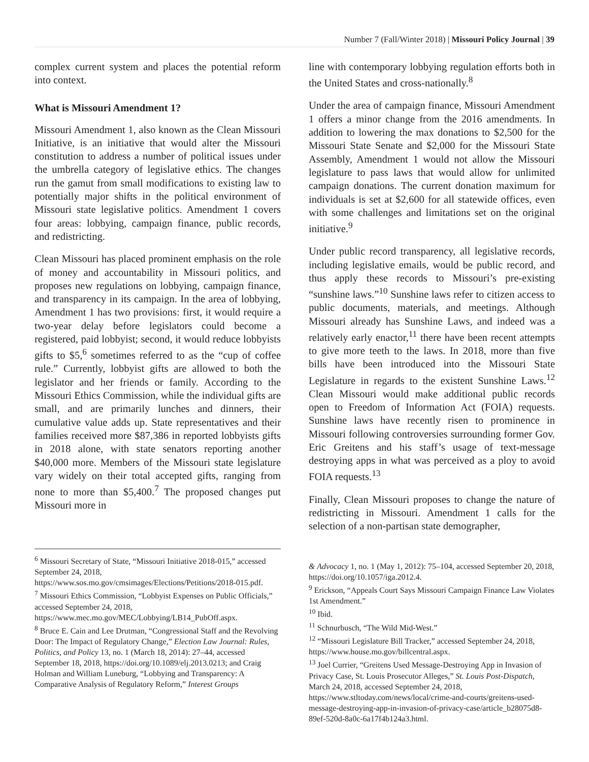Number 7 (Fall/Winter 2018) | Missouri Policy Journal | 39
complex current system and places the potential reform into context.
What is Missouri Amendment 1?
Missouri Amendment 1, also known as the Clean Missouri Initiative, is an initiative that would alter the Missouri constitution to address a number of political issues under the umbrella category of legislative ethics. The changes run the gamut from small modifications to existing law to potentially major shifts in the political environment of Missouri state legislative politics. Amendment 1 covers four areas: lobbying, campaign finance, public records, and redistricting.
Clean Missouri has placed prominent emphasis on the role of money and accountability in Missouri politics, and proposes new regulations on lobbying, campaign finance, and transparency in its campaign. In the area of lobbying, Amendment 1 has two provisions: first, it would require a two-year delay before legislators could become a registered, paid lobbyist; second, it would reduce lobbyists gifts to $5,<sup>6</sup> sometimes referred to as the “cup of coffee rule.” Currently, lobbyist gifts are allowed to both the legislator and her friends or family. According to the Missouri Ethics Commission, while the individual gifts are small, and are primarily lunches and dinners, their cumulative value adds up. State representatives and their families received more $87,386 in reported lobbyists gifts in 2018 alone, with state senators reporting another $40,000 more. Members of the Missouri state legislature vary widely on their total accepted gifts, ranging from none to more than $5,400.<sup>7</sup> The proposed changes put Missouri more in
line with contemporary lobbying regulation efforts both in the United States and cross-nationally.<sup>8</sup>
Under the area of campaign finance, Missouri Amendment 1 offers a minor change from the 2016 amendments. In addition to lowering the max donations to $2,500 for the Missouri State Senate and $2,000 for the Missouri State Assembly, Amendment 1 would not allow the Missouri legislature to pass laws that would allow for unlimited campaign donations. The current donation maximum for individuals is set at $2,600 for all statewide offices, even with some challenges and limitations set on the original initiative.<sup>9</sup>
Under public record transparency, all legislative records, including legislative emails, would be public record, and thus apply these records to Missouri’s pre-existing “sunshine laws.”<sup>10</sup> Sunshine laws refer to citizen access to public documents, materials, and meetings. Although Missouri already has Sunshine Laws, and indeed was a relatively early enactor,<sup>11</sup> there have been recent attempts to give more teeth to the laws. In 2018, more than five bills have been introduced into the Missouri State Legislature in regards to the existent Sunshine Laws.<sup>12</sup> Clean Missouri would make additional public records open to Freedom of Information Act (FOIA) requests. Sunshine laws have recently risen to prominence in Missouri following controversies surrounding former Gov. Eric Greitens and his staff’s usage of text-message destroying apps in what was perceived as a ploy to avoid FOIA requests.<sup>13</sup>
Finally, Clean Missouri proposes to change the nature of redistricting in Missouri. Amendment 1 calls for the selection of a non-partisan state demographer,
<sup>6</sup> Missouri Secretary of State, “Missouri Initiative 2018-015,” accessed September 24, 2018, https://www.sos.mo.gov/cmsimages/Elections/Petitions/2018-015.pdf.
<sup>7</sup> Missouri Ethics Commission, “Lobbyist Expenses on Public Officials,” accessed September 24, 2018, https://www.mec.mo.gov/MEC/Lobbying/LB14_PubOff.aspx.
<sup>8</sup> Bruce E. Cain and Lee Drutman, “Congressional Staff and the Revolving Door: The Impact of Regulatory Change,” Election Law Journal: Rules, Politics, and Policy 13, no. 1 (March 18, 2014): 27–44, accessed September 18, 2018, https://doi.org/10.1089/elj.2013.0213; and Craig Holman and William Luneburg, “Lobbying and Transparency: A Comparative Analysis of Regulatory Reform,” Interest Groups
& Advocacy 1, no. 1 (May 1, 2012): 75–104, accessed September 20, 2018, https://doi.org/10.1057/iga.2012.4.
<sup>9</sup> Erickson, “Appeals Court Says Missouri Campaign Finance Law Violates 1st Amendment.”
<sup>10</sup> Ibid.
<sup>11</sup> Schnurbusch, “The Wild Mid-West.”
<sup>12</sup> “Missouri Legislature Bill Tracker,” accessed September 24, 2018, https://www.house.mo.gov/billcentral.aspx.
<sup>13</sup> Joel Currier, “Greitens Used Message-Destroying App in Invasion of Privacy Case, St. Louis Prosecutor Alleges,” St. Louis Post-Dispatch, March 24, 2018, accessed September 24, 2018, https://www.stltoday.com/news/local/crime-and-courts/greitens-used-message-destroying-app-in-invasion-of-privacy-case/article_b28075d8-89ef-520d-8a0c-6a17f4b124a3.html.